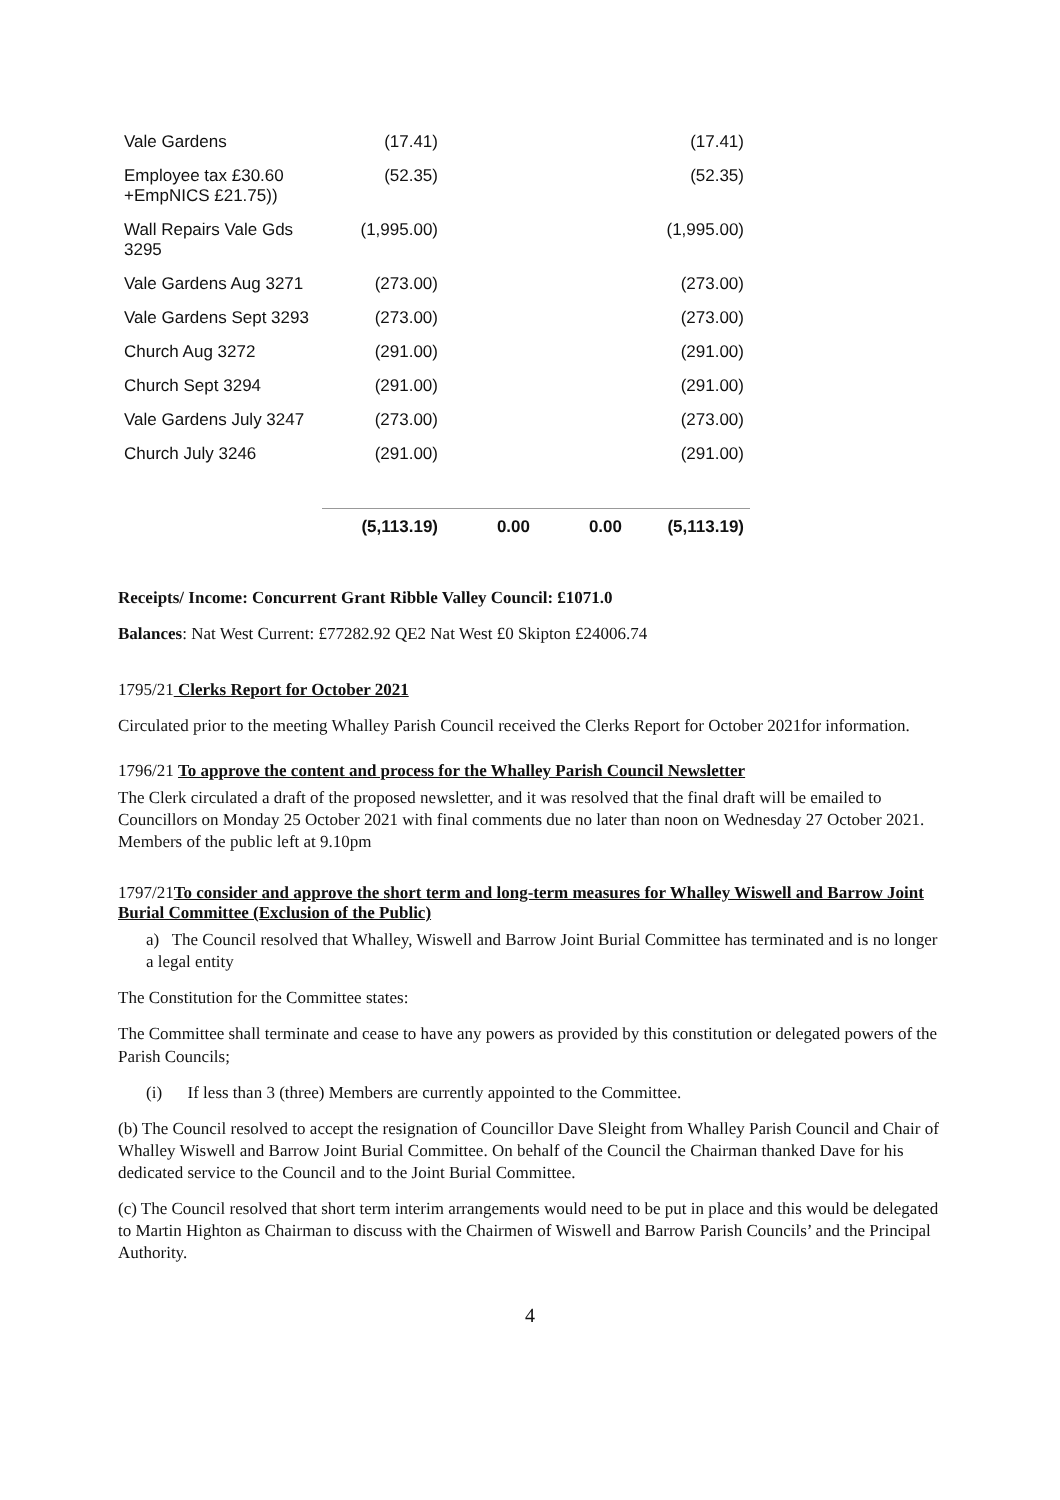| Vale Gardens | (17.41) | | | (17.41) |
| Employee tax £30.60 +EmpNICS £21.75)) | (52.35) | | | (52.35) |
| Wall Repairs Vale Gds 3295 | (1,995.00) | | | (1,995.00) |
| Vale Gardens Aug 3271 | (273.00) | | | (273.00) |
| Vale Gardens Sept 3293 | (273.00) | | | (273.00) |
| Church Aug 3272 | (291.00) | | | (291.00) |
| Church Sept 3294 | (291.00) | | | (291.00) |
| Vale Gardens July 3247 | (273.00) | | | (273.00) |
| Church July 3246 | (291.00) | | | (291.00) |
| | (5,113.19) | 0.00 | 0.00 | (5,113.19) |
Receipts/ Income: Concurrent Grant Ribble Valley Council: £1071.0
Balances: Nat West Current: £77282.92 QE2 Nat West £0 Skipton £24006.74
1795/21 Clerks Report for October 2021
Circulated prior to the meeting Whalley Parish Council received the Clerks Report for October 2021for information.
1796/21 To approve the content and process for the Whalley Parish Council Newsletter
The Clerk circulated a draft of the proposed newsletter, and it was resolved that the final draft will be emailed to Councillors on Monday 25 October 2021 with final comments due no later than noon on Wednesday 27 October 2021. Members of the public left at 9.10pm
1797/21To consider and approve the short term and long-term measures for Whalley Wiswell and Barrow Joint Burial Committee (Exclusion of the Public)
a) The Council resolved that Whalley, Wiswell and Barrow Joint Burial Committee has terminated and is no longer a legal entity
The Constitution for the Committee states:
The Committee shall terminate and cease to have any powers as provided by this constitution or delegated powers of the Parish Councils;
(i) If less than 3 (three) Members are currently appointed to the Committee.
(b) The Council resolved to accept the resignation of Councillor Dave Sleight from Whalley Parish Council and Chair of Whalley Wiswell and Barrow Joint Burial Committee. On behalf of the Council the Chairman thanked Dave for his dedicated service to the Council and to the Joint Burial Committee.
(c) The Council resolved that short term interim arrangements would need to be put in place and this would be delegated to Martin Highton as Chairman to discuss with the Chairmen of Wiswell and Barrow Parish Councils’ and the Principal Authority.
4